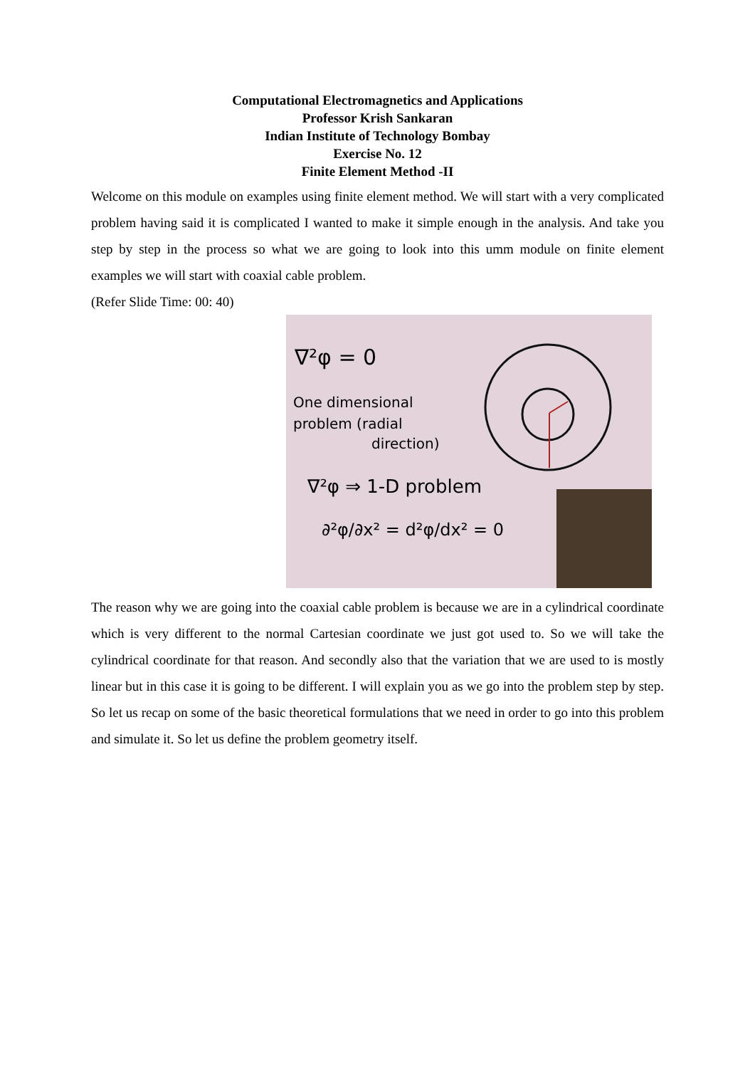Computational Electromagnetics and Applications
Professor Krish Sankaran
Indian Institute of Technology Bombay
Exercise No. 12
Finite Element Method -II
Welcome on this module on examples using finite element method. We will start with a very complicated problem having said it is complicated I wanted to make it simple enough in the analysis. And take you step by step in the process so what we are going to look into this umm module on finite element examples we will start with coaxial cable problem.
(Refer Slide Time: 00: 40)
∇²φ = 0
One dimensional
problem (radial
direction)
∇²φ ⇒ 1-D problem
∂²φ/∂x² = d²φ/dx² = 0
The reason why we are going into the coaxial cable problem is because we are in a cylindrical coordinate which is very different to the normal Cartesian coordinate we just got used to. So we will take the cylindrical coordinate for that reason. And secondly also that the variation that we are used to is mostly linear but in this case it is going to be different. I will explain you as we go into the problem step by step. So let us recap on some of the basic theoretical formulations that we need in order to go into this problem and simulate it. So let us define the problem geometry itself.